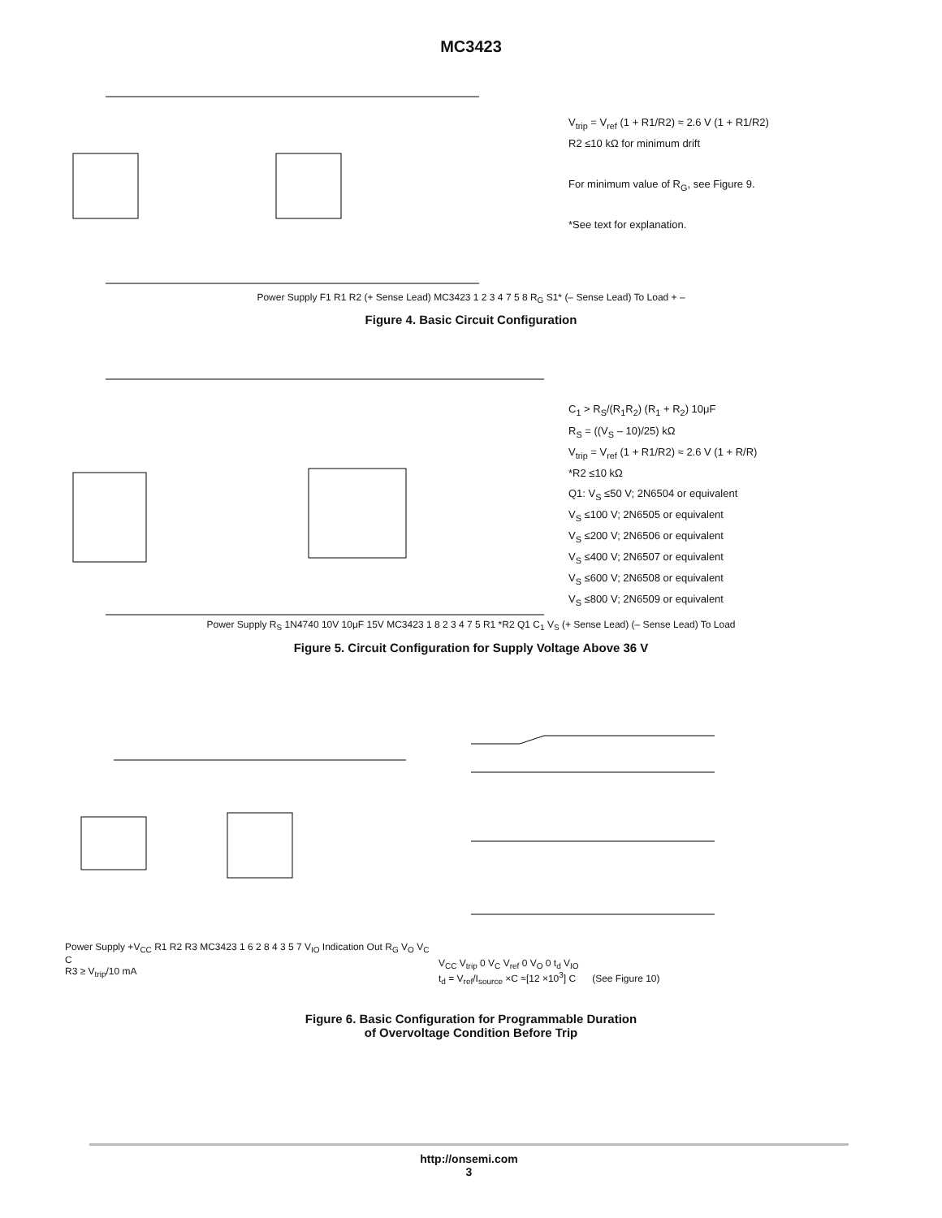MC3423
V<sub>trip</sub> = V<sub>ref</sub> (1 + R1/R2) ≈ 2.6 V (1 + R1/R2)
R2 ≤10 kΩ for minimum drift
For minimum value of R<sub>G</sub>, see Figure 9.
*See text for explanation.
Power Supply F1 R1 R2 (+ Sense Lead) MC3423 1 2 3 4 7 5 8 R<sub>G</sub> S1* (– Sense Lead) To Load + –
Figure 4. Basic Circuit Configuration
C<sub>1</sub> > R<sub>S</sub>/(R<sub>1</sub>R<sub>2</sub>) (R<sub>1</sub> + R<sub>2</sub>) 10μF
R<sub>S</sub> = ((V<sub>S</sub> – 10)/25) kΩ
V<sub>trip</sub> = V<sub>ref</sub> (1 + R1/R2) ≈ 2.6 V (1 + R/R)
*R2 ≤10 kΩ
Q1: V<sub>S</sub> ≤50 V; 2N6504 or equivalent
V<sub>S</sub> ≤100 V; 2N6505 or equivalent
V<sub>S</sub> ≤200 V; 2N6506 or equivalent
V<sub>S</sub> ≤400 V; 2N6507 or equivalent
V<sub>S</sub> ≤600 V; 2N6508 or equivalent
V<sub>S</sub> ≤800 V; 2N6509 or equivalent
Power Supply R<sub>S</sub> 1N4740 10V 10μF 15V MC3423 1 8 2 3 4 7 5 R1 *R2 Q1 C<sub>1</sub> V<sub>S</sub> (+ Sense Lead) (– Sense Lead) To Load
Figure 5. Circuit Configuration for Supply Voltage Above 36 V
Power Supply +V<sub>CC</sub> R1 R2 R3 MC3423 1 6 2 8 4 3 5 7 V<sub>IO</sub> Indication Out R<sub>G</sub> V<sub>O</sub> V<sub>C</sub> C
R3 ≥ V<sub>trip</sub>/10 mA
V<sub>CC</sub> V<sub>trip</sub> 0 V<sub>C</sub> V<sub>ref</sub> 0 V<sub>O</sub> 0 t<sub>d</sub> V<sub>IO</sub>
t<sub>d</sub> = V<sub>ref</sub>/I<sub>source</sub> ×C ≈[12 ×10<sup>3</sup>] C (See Figure 10)
Figure 6. Basic Configuration for Programmable Duration
of Overvoltage Condition Before Trip
http://onsemi.com
3